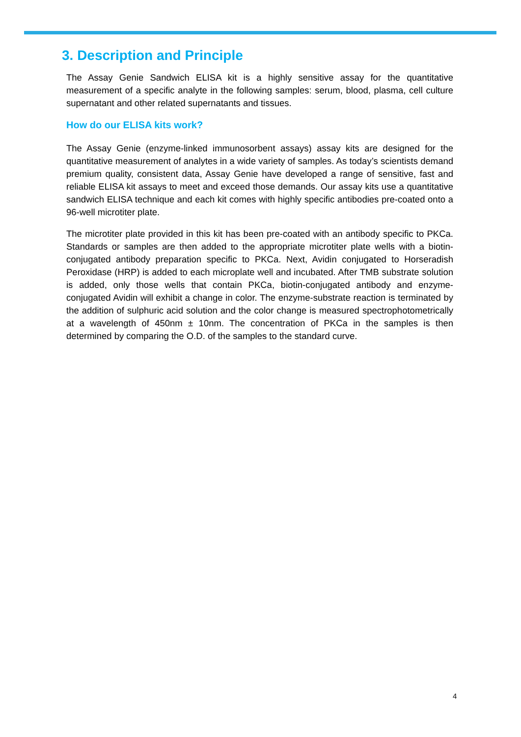3. Description and Principle
The Assay Genie Sandwich ELISA kit is a highly sensitive assay for the quantitative measurement of a specific analyte in the following samples: serum, blood, plasma, cell culture supernatant and other related supernatants and tissues.
How do our ELISA kits work?
The Assay Genie (enzyme-linked immunosorbent assays) assay kits are designed for the quantitative measurement of analytes in a wide variety of samples. As today’s scientists demand premium quality, consistent data, Assay Genie have developed a range of sensitive, fast and reliable ELISA kit assays to meet and exceed those demands. Our assay kits use a quantitative sandwich ELISA technique and each kit comes with highly specific antibodies pre-coated onto a 96-well microtiter plate.
The microtiter plate provided in this kit has been pre-coated with an antibody specific to PKCa. Standards or samples are then added to the appropriate microtiter plate wells with a biotin-conjugated antibody preparation specific to PKCa. Next, Avidin conjugated to Horseradish Peroxidase (HRP) is added to each microplate well and incubated. After TMB substrate solution is added, only those wells that contain PKCa, biotin-conjugated antibody and enzyme-conjugated Avidin will exhibit a change in color. The enzyme-substrate reaction is terminated by the addition of sulphuric acid solution and the color change is measured spectrophotometrically at a wavelength of 450nm ± 10nm. The concentration of PKCa in the samples is then determined by comparing the O.D. of the samples to the standard curve.
4